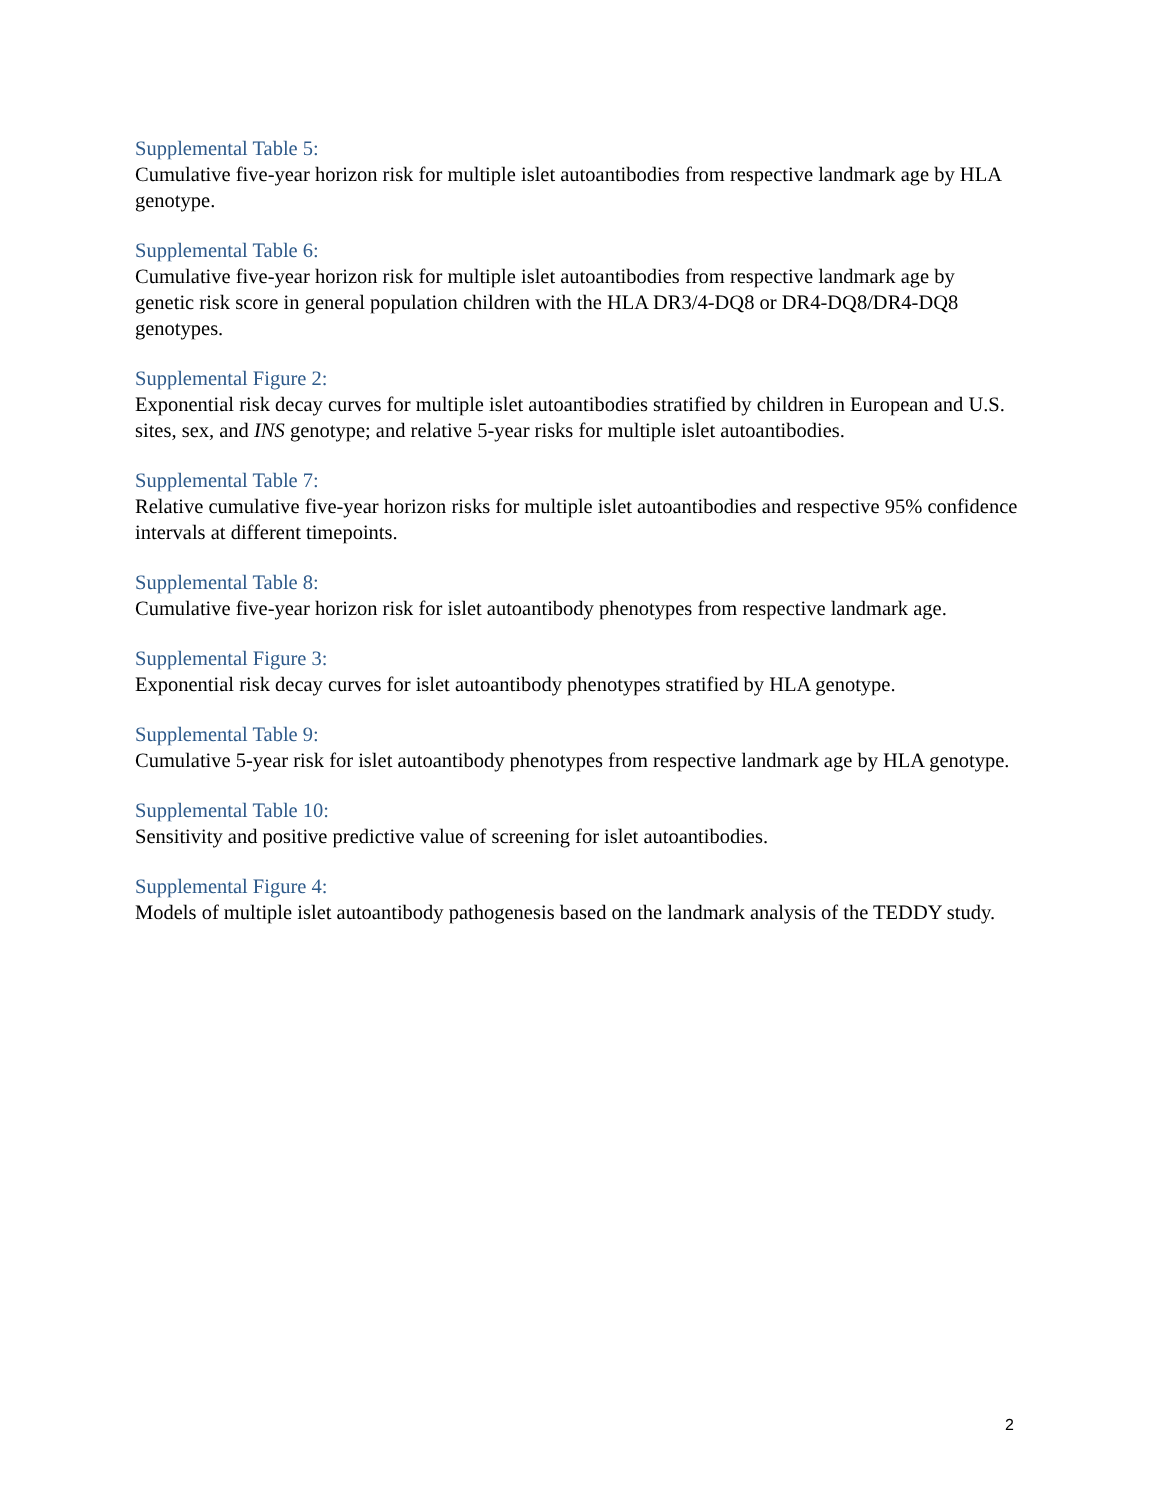Supplemental Table 5:
Cumulative five-year horizon risk for multiple islet autoantibodies from respective landmark age by HLA genotype.
Supplemental Table 6:
Cumulative five-year horizon risk for multiple islet autoantibodies from respective landmark age by genetic risk score in general population children with the HLA DR3/4-DQ8 or DR4-DQ8/DR4-DQ8 genotypes.
Supplemental Figure 2:
Exponential risk decay curves for multiple islet autoantibodies stratified by children in European and U.S. sites, sex, and INS genotype; and relative 5-year risks for multiple islet autoantibodies.
Supplemental Table 7:
Relative cumulative five-year horizon risks for multiple islet autoantibodies and respective 95% confidence intervals at different timepoints.
Supplemental Table 8:
Cumulative five-year horizon risk for islet autoantibody phenotypes from respective landmark age.
Supplemental Figure 3:
Exponential risk decay curves for islet autoantibody phenotypes stratified by HLA genotype.
Supplemental Table 9:
Cumulative 5-year risk for islet autoantibody phenotypes from respective landmark age by HLA genotype.
Supplemental Table 10:
Sensitivity and positive predictive value of screening for islet autoantibodies.
Supplemental Figure 4:
Models of multiple islet autoantibody pathogenesis based on the landmark analysis of the TEDDY study.
2